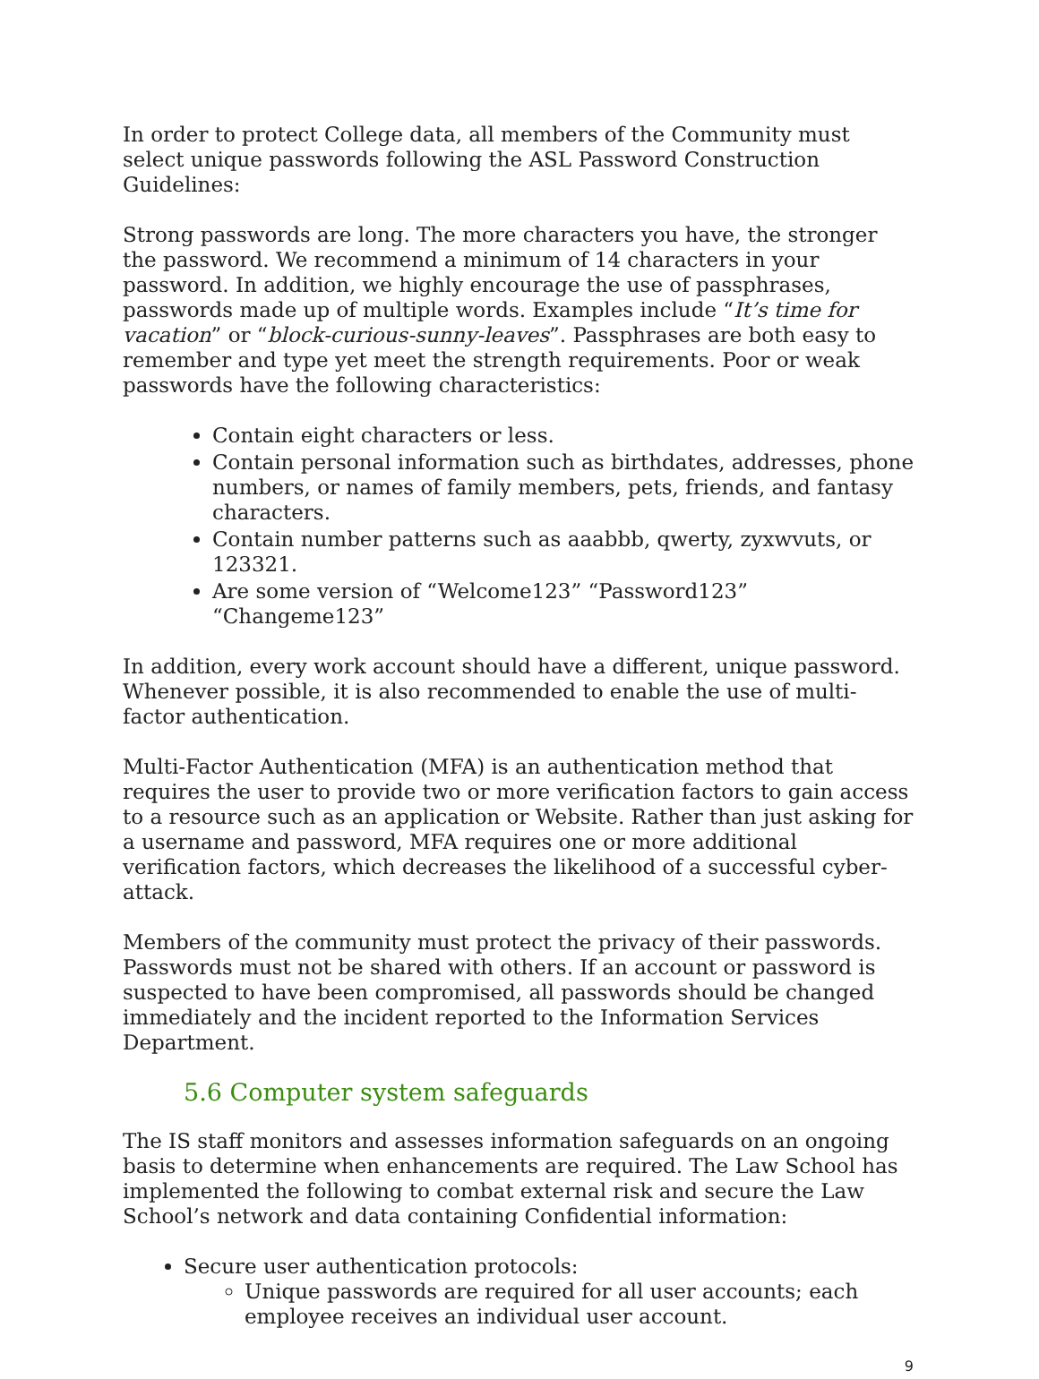In order to protect College data, all members of the Community must select unique passwords following the ASL Password Construction Guidelines:
Strong passwords are long. The more characters you have, the stronger the password. We recommend a minimum of 14 characters in your password. In addition, we highly encourage the use of passphrases, passwords made up of multiple words. Examples include “It’s time for vacation” or “block-curious-sunny-leaves”. Passphrases are both easy to remember and type yet meet the strength requirements. Poor or weak passwords have the following characteristics:
Contain eight characters or less.
Contain personal information such as birthdates, addresses, phone numbers, or names of family members, pets, friends, and fantasy characters.
Contain number patterns such as aaabbb, qwerty, zyxwvuts, or 123321.
Are some version of “Welcome123” “Password123” “Changeme123”
In addition, every work account should have a different, unique password. Whenever possible, it is also recommended to enable the use of multi-factor authentication.
Multi-Factor Authentication (MFA) is an authentication method that requires the user to provide two or more verification factors to gain access to a resource such as an application or Website. Rather than just asking for a username and password, MFA requires one or more additional verification factors, which decreases the likelihood of a successful cyber-attack.
Members of the community must protect the privacy of their passwords. Passwords must not be shared with others. If an account or password is suspected to have been compromised, all passwords should be changed immediately and the incident reported to the Information Services Department.
5.6 Computer system safeguards
The IS staff monitors and assesses information safeguards on an ongoing basis to determine when enhancements are required. The Law School has implemented the following to combat external risk and secure the Law School’s network and data containing Confidential information:
Secure user authentication protocols:
Unique passwords are required for all user accounts; each employee receives an individual user account.
9